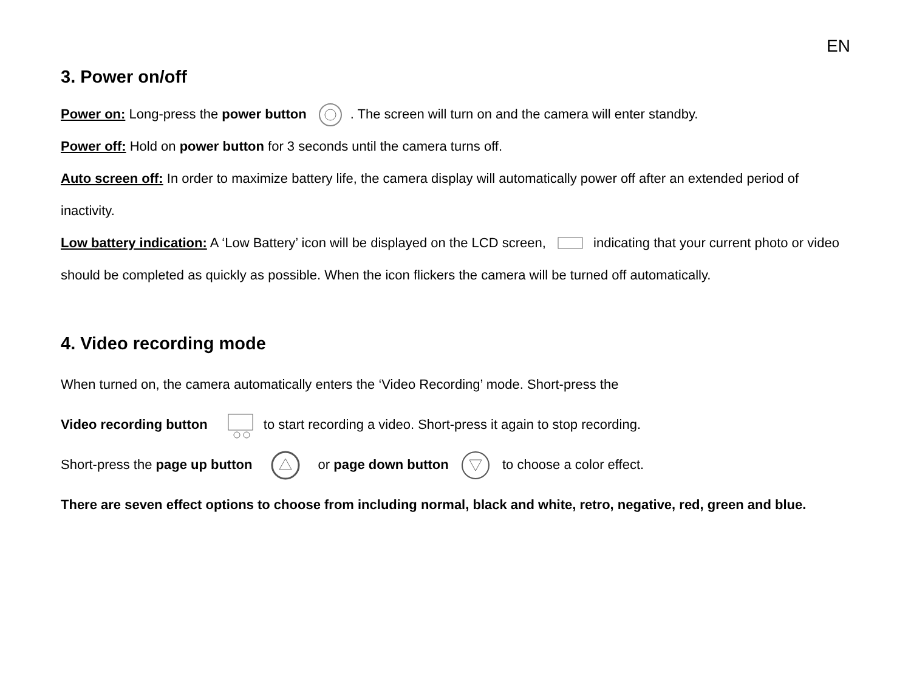EN
3. Power on/off
Power on: Long-press the power button . The screen will turn on and the camera will enter standby.
Power off: Hold on power button for 3 seconds until the camera turns off.
Auto screen off: In order to maximize battery life, the camera display will automatically power off after an extended period of inactivity.
Low battery indication: A ‘Low Battery’ icon will be displayed on the LCD screen, indicating that your current photo or video should be completed as quickly as possible. When the icon flickers the camera will be turned off automatically.
4. Video recording mode
When turned on, the camera automatically enters the ‘Video Recording’ mode. Short-press the
Video recording button to start recording a video. Short-press it again to stop recording.
Short-press the page up button or page down button to choose a color effect.
There are seven effect options to choose from including normal, black and white, retro, negative, red, green and blue.